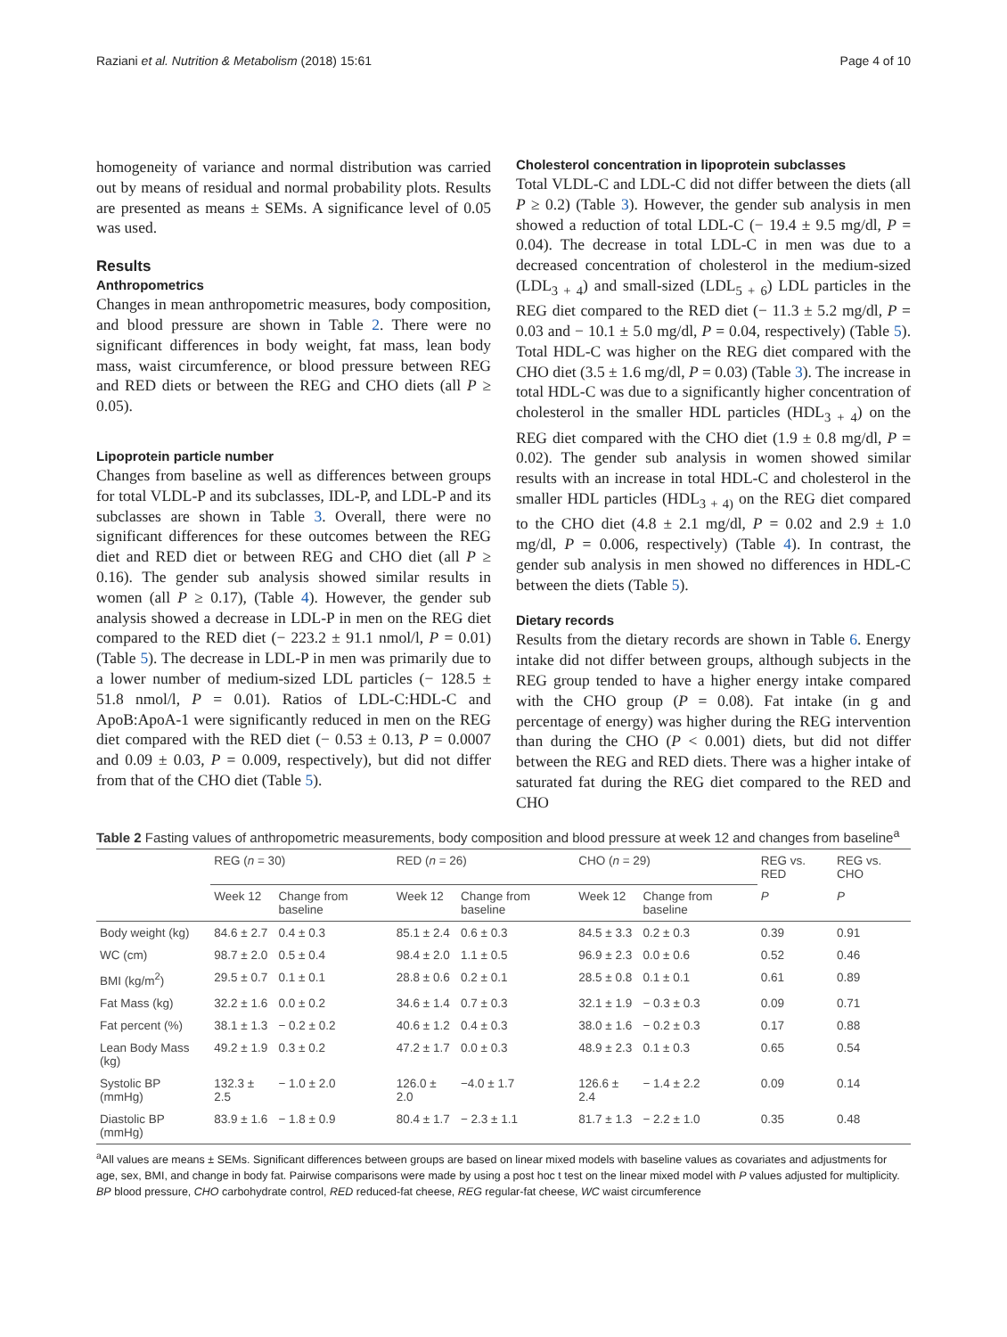Raziani et al. Nutrition & Metabolism (2018) 15:61 Page 4 of 10
homogeneity of variance and normal distribution was carried out by means of residual and normal probability plots. Results are presented as means ± SEMs. A significance level of 0.05 was used.
Results
Anthropometrics
Changes in mean anthropometric measures, body composition, and blood pressure are shown in Table 2. There were no significant differences in body weight, fat mass, lean body mass, waist circumference, or blood pressure between REG and RED diets or between the REG and CHO diets (all P ≥ 0.05).
Lipoprotein particle number
Changes from baseline as well as differences between groups for total VLDL-P and its subclasses, IDL-P, and LDL-P and its subclasses are shown in Table 3. Overall, there were no significant differences for these outcomes between the REG diet and RED diet or between REG and CHO diet (all P ≥ 0.16). The gender sub analysis showed similar results in women (all P ≥ 0.17), (Table 4). However, the gender sub analysis showed a decrease in LDL-P in men on the REG diet compared to the RED diet (− 223.2 ± 91.1 nmol/l, P = 0.01) (Table 5). The decrease in LDL-P in men was primarily due to a lower number of medium-sized LDL particles (− 128.5 ± 51.8 nmol/l, P = 0.01). Ratios of LDL-C:HDL-C and ApoB:ApoA-1 were significantly reduced in men on the REG diet compared with the RED diet (− 0.53 ± 0.13, P = 0.0007 and 0.09 ± 0.03, P = 0.009, respectively), but did not differ from that of the CHO diet (Table 5).
Cholesterol concentration in lipoprotein subclasses
Total VLDL-C and LDL-C did not differ between the diets (all P ≥ 0.2) (Table 3). However, the gender sub analysis in men showed a reduction of total LDL-C (− 19.4 ± 9.5 mg/dl, P = 0.04). The decrease in total LDL-C in men was due to a decreased concentration of cholesterol in the medium-sized (LDL<sub>3 + 4</sub>) and small-sized (LDL<sub>5 + 6</sub>) LDL particles in the REG diet compared to the RED diet (− 11.3 ± 5.2 mg/dl, P = 0.03 and − 10.1 ± 5.0 mg/dl, P = 0.04, respectively) (Table 5). Total HDL-C was higher on the REG diet compared with the CHO diet (3.5 ± 1.6 mg/dl, P = 0.03) (Table 3). The increase in total HDL-C was due to a significantly higher concentration of cholesterol in the smaller HDL particles (HDL<sub>3 + 4</sub>) on the REG diet compared with the CHO diet (1.9 ± 0.8 mg/dl, P = 0.02). The gender sub analysis in women showed similar results with an increase in total HDL-C and cholesterol in the smaller HDL particles (HDL<sub>3 + 4)</sub> on the REG diet compared to the CHO diet (4.8 ± 2.1 mg/dl, P = 0.02 and 2.9 ± 1.0 mg/dl, P = 0.006, respectively) (Table 4). In contrast, the gender sub analysis in men showed no differences in HDL-C between the diets (Table 5).
Dietary records
Results from the dietary records are shown in Table 6. Energy intake did not differ between groups, although subjects in the REG group tended to have a higher energy intake compared with the CHO group (P = 0.08). Fat intake (in g and percentage of energy) was higher during the REG intervention than during the CHO (P < 0.001) diets, but did not differ between the REG and RED diets. There was a higher intake of saturated fat during the REG diet compared to the RED and CHO
Table 2 Fasting values of anthropometric measurements, body composition and blood pressure at week 12 and changes from baseline<sup>a</sup>
| | REG ( n = 30) | | RED ( n = 26) | | CHO ( n = 29) | | REG vs. RED | REG vs. CHO |
| --- | --- | --- | --- | --- | --- | --- | --- | --- |
| | Week 12 | Change from baseline | Week 12 | Change from baseline | Week 12 | Change from baseline | P | P |
| Body weight (kg) | 84.6 ± 2.7 | 0.4 ± 0.3 | 85.1 ± 2.4 | 0.6 ± 0.3 | 84.5 ± 3.3 | 0.2 ± 0.3 | 0.39 | 0.91 |
| WC (cm) | 98.7 ± 2.0 | 0.5 ± 0.4 | 98.4 ± 2.0 | 1.1 ± 0.5 | 96.9 ± 2.3 | 0.0 ± 0.6 | 0.52 | 0.46 |
| BMI (kg/m<sup>2</sup>) | 29.5 ± 0.7 | 0.1 ± 0.1 | 28.8 ± 0.6 | 0.2 ± 0.1 | 28.5 ± 0.8 | 0.1 ± 0.1 | 0.61 | 0.89 |
| Fat Mass (kg) | 32.2 ± 1.6 | 0.0 ± 0.2 | 34.6 ± 1.4 | 0.7 ± 0.3 | 32.1 ± 1.9 | − 0.3 ± 0.3 | 0.09 | 0.71 |
| Fat percent (%) | 38.1 ± 1.3 | − 0.2 ± 0.2 | 40.6 ± 1.2 | 0.4 ± 0.3 | 38.0 ± 1.6 | − 0.2 ± 0.3 | 0.17 | 0.88 |
| Lean Body Mass (kg) | 49.2 ± 1.9 | 0.3 ± 0.2 | 47.2 ± 1.7 | 0.0 ± 0.3 | 48.9 ± 2.3 | 0.1 ± 0.3 | 0.65 | 0.54 |
| Systolic BP (mmHg) | 132.3 ± 2.5 | − 1.0 ± 2.0 | 126.0 ± 2.0 | −4.0 ± 1.7 | 126.6 ± 2.4 | − 1.4 ± 2.2 | 0.09 | 0.14 |
| Diastolic BP (mmHg) | 83.9 ± 1.6 | − 1.8 ± 0.9 | 80.4 ± 1.7 | − 2.3 ± 1.1 | 81.7 ± 1.3 | − 2.2 ± 1.0 | 0.35 | 0.48 |
<sup>a</sup> All values are means ± SEMs. Significant differences between groups are based on linear mixed models with baseline values as covariates and adjustments for age, sex, BMI, and change in body fat. Pairwise comparisons were made by using a post hoc t test on the linear mixed model with P values adjusted for multiplicity. BP blood pressure, CHO carbohydrate control, RED reduced-fat cheese, REG regular-fat cheese, WC waist circumference